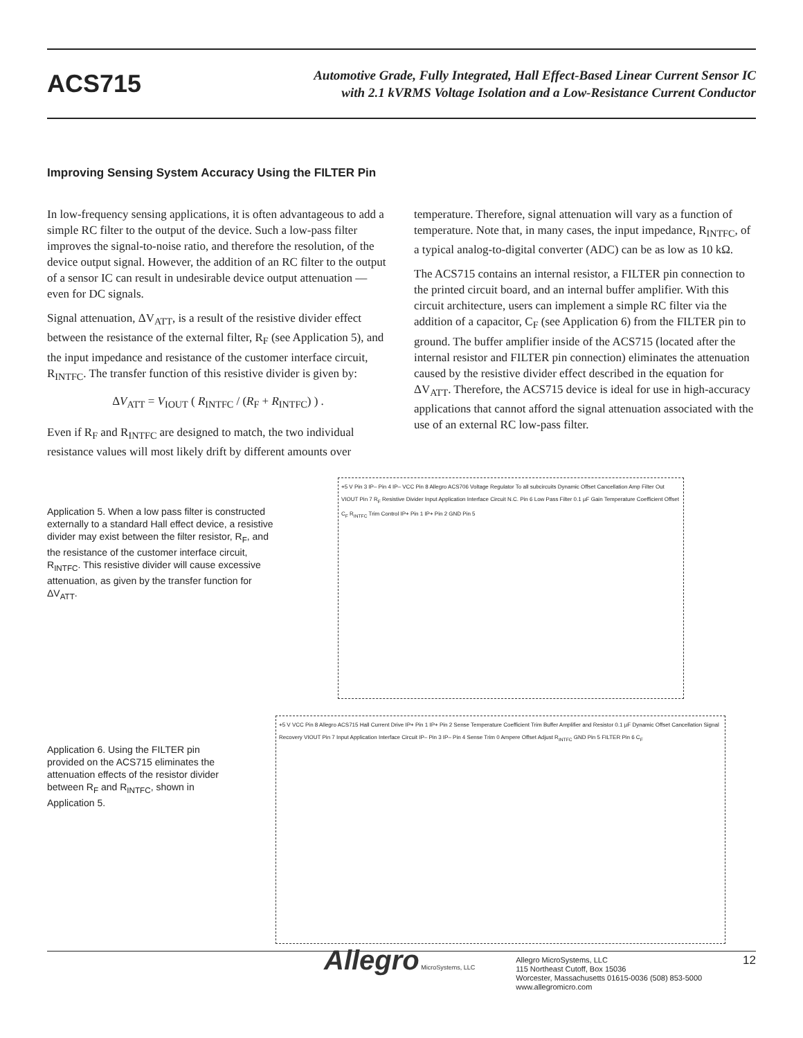ACS715
Automotive Grade, Fully Integrated, Hall Effect-Based Linear Current Sensor IC
with 2.1 kVRMS Voltage Isolation and a Low-Resistance Current Conductor
Improving Sensing System Accuracy Using the FILTER Pin
In low-frequency sensing applications, it is often advantageous to add a simple RC filter to the output of the device. Such a low-pass filter improves the signal-to-noise ratio, and therefore the resolution, of the device output signal. However, the addition of an RC filter to the output of a sensor IC can result in undesirable device output attenuation — even for DC signals.
Signal attenuation, ΔV<sub>ATT</sub>, is a result of the resistive divider effect between the resistance of the external filter, R<sub>F</sub> (see Application 5), and the input impedance and resistance of the customer interface circuit, R<sub>INTFC</sub>. The transfer function of this resistive divider is given by:
ΔV<sub>ATT</sub> = V<sub>IOUT</sub> ( R<sub>INTFC</sub> / (R<sub>F</sub> + R<sub>INTFC</sub>) ) .
Even if R<sub>F</sub> and R<sub>INTFC</sub> are designed to match, the two individual resistance values will most likely drift by different amounts over
temperature. Therefore, signal attenuation will vary as a function of temperature. Note that, in many cases, the input impedance, R<sub>INTFC</sub>, of a typical analog-to-digital converter (ADC) can be as low as 10 kΩ.
The ACS715 contains an internal resistor, a FILTER pin connection to the printed circuit board, and an internal buffer amplifier. With this circuit architecture, users can implement a simple RC filter via the addition of a capacitor, C<sub>F</sub> (see Application 6) from the FILTER pin to ground. The buffer amplifier inside of the ACS715 (located after the internal resistor and FILTER pin connection) eliminates the attenuation caused by the resistive divider effect described in the equation for ΔV<sub>ATT</sub>. Therefore, the ACS715 device is ideal for use in high-accuracy applications that cannot afford the signal attenuation associated with the use of an external RC low-pass filter.
Application 5. When a low pass filter is constructed externally to a standard Hall effect device, a resistive divider may exist between the filter resistor, R<sub>F</sub>, and the resistance of the customer interface circuit, R<sub>INTFC</sub>. This resistive divider will cause excessive attenuation, as given by the transfer function for ΔV<sub>ATT</sub>.
+5 V Pin 3 IP– Pin 4 IP– VCC Pin 8 Allegro ACS706 Voltage Regulator To all subcircuits Dynamic Offset Cancellation Amp Filter Out VIOUT Pin 7 R<sub>F</sub> Resistive Divider Input Application Interface Circuit N.C. Pin 6 Low Pass Filter 0.1 µF Gain Temperature Coefficient Offset C<sub>F</sub> R<sub>INTFC</sub> Trim Control IP+ Pin 1 IP+ Pin 2 GND Pin 5
Application 6. Using the FILTER pin provided on the ACS715 eliminates the attenuation effects of the resistor divider between R<sub>F</sub> and R<sub>INTFC</sub>, shown in Application 5.
+5 V VCC Pin 8 Allegro ACS715 Hall Current Drive IP+ Pin 1 IP+ Pin 2 Sense Temperature Coefficient Trim Buffer Amplifier and Resistor 0.1 µF Dynamic Offset Cancellation Signal Recovery VIOUT Pin 7 Input Application Interface Circuit IP– Pin 3 IP– Pin 4 Sense Trim 0 Ampere Offset Adjust R<sub>INTFC</sub> GND Pin 5 FILTER Pin 6 C<sub>F</sub>
Allegro MicroSystems, LLC
Allegro MicroSystems, LLC
115 Northeast Cutoff, Box 15036
Worcester, Massachusetts 01615-0036 (508) 853-5000
www.allegromicro.com
12